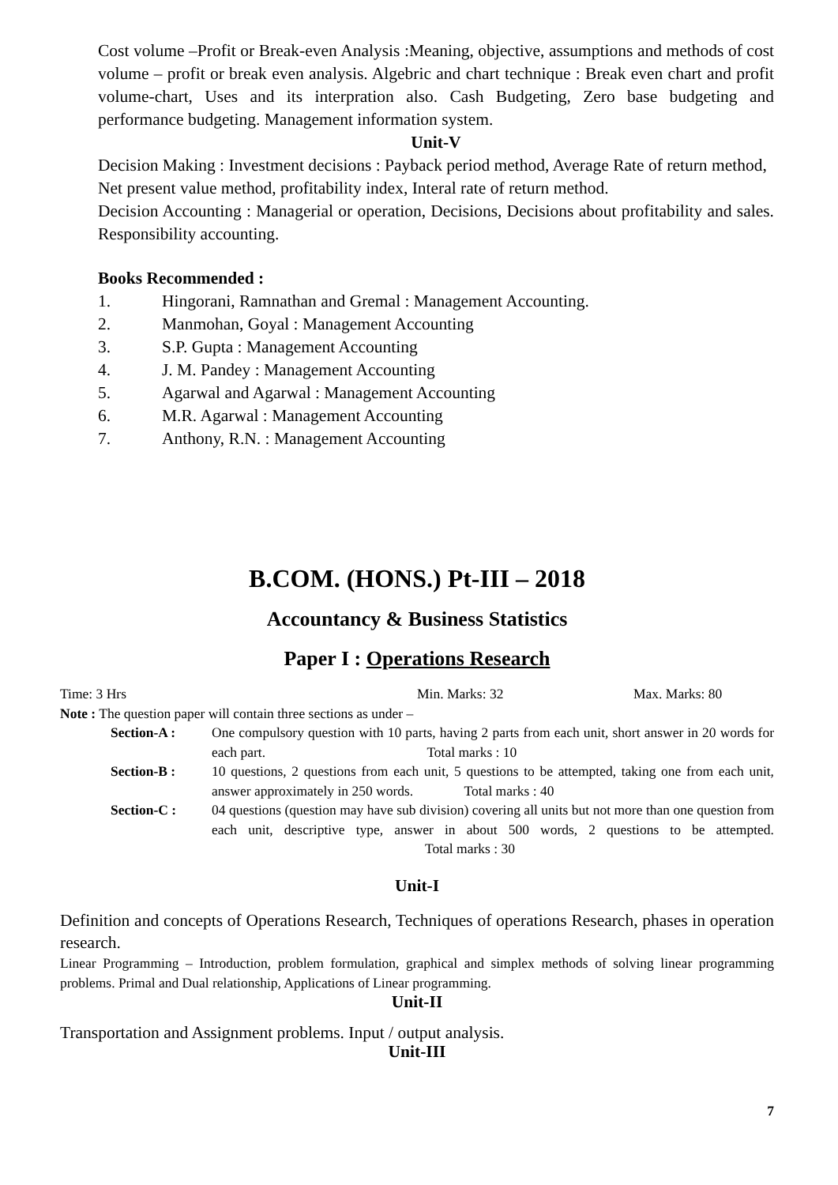Cost volume –Profit or Break-even Analysis :Meaning, objective, assumptions and methods of cost volume – profit or break even analysis. Algebric and chart technique : Break even chart and profit volume-chart, Uses and its interpration also. Cash Budgeting, Zero base budgeting and performance budgeting. Management information system.
Unit-V
Decision Making : Investment decisions : Payback period method, Average Rate of return method, Net present value method, profitability index, Interal rate of return method.
Decision Accounting : Managerial or operation, Decisions, Decisions about profitability and sales. Responsibility accounting.
Books Recommended :
1. Hingorani, Ramnathan and Gremal : Management Accounting.
2. Manmohan, Goyal : Management Accounting
3. S.P. Gupta : Management Accounting
4. J. M. Pandey : Management Accounting
5. Agarwal and Agarwal : Management Accounting
6. M.R. Agarwal : Management Accounting
7. Anthony, R.N. : Management Accounting
B.COM. (HONS.) Pt-III – 2018
Accountancy & Business Statistics
Paper I : Operations Research
Time: 3 Hrs Min. Marks: 32 Max. Marks: 80
Note : The question paper will contain three sections as under –
Section-A : One compulsory question with 10 parts, having 2 parts from each unit, short answer in 20 words for each part. Total marks : 10
Section-B : 10 questions, 2 questions from each unit, 5 questions to be attempted, taking one from each unit, answer approximately in 250 words. Total marks : 40
Section-C : 04 questions (question may have sub division) covering all units but not more than one question from each unit, descriptive type, answer in about 500 words, 2 questions to be attempted. Total marks : 30
Unit-I
Definition and concepts of Operations Research, Techniques of operations Research, phases in operation research.
Linear Programming – Introduction, problem formulation, graphical and simplex methods of solving linear programming problems. Primal and Dual relationship, Applications of Linear programming.
Unit-II
Transportation and Assignment problems. Input / output analysis.
Unit-III
7